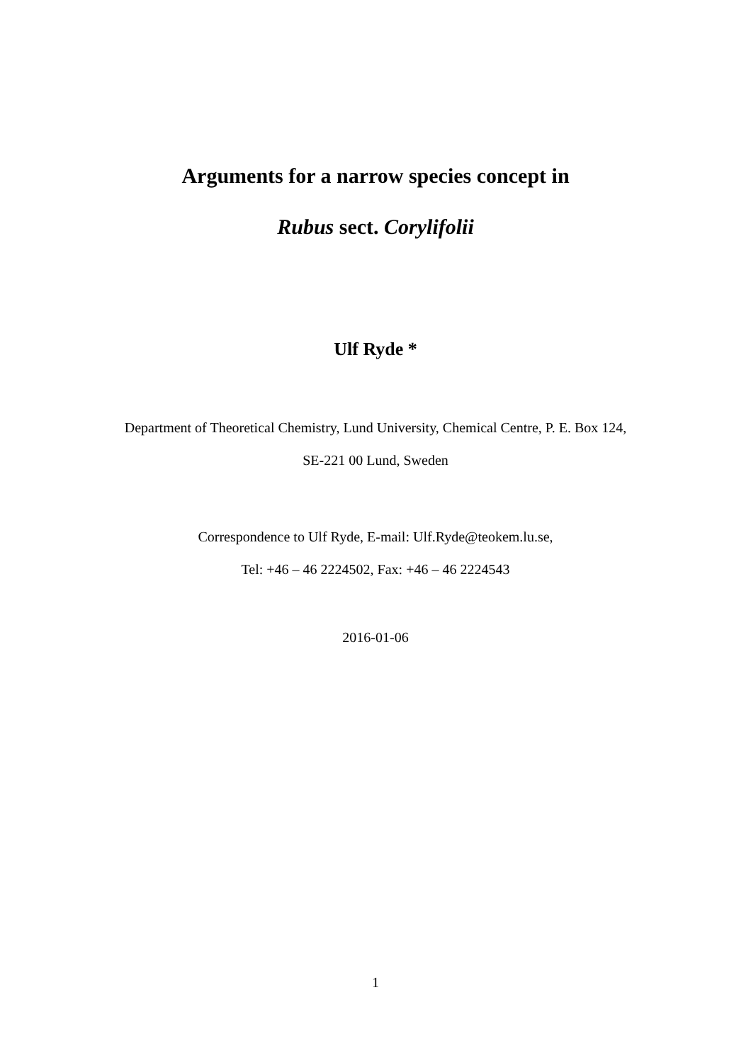Arguments for a narrow species concept in
Rubus sect. Corylifolii
Ulf Ryde *
Department of Theoretical Chemistry, Lund University, Chemical Centre, P. E. Box 124,
SE-221 00 Lund, Sweden
Correspondence to Ulf Ryde, E-mail: Ulf.Ryde@teokem.lu.se,
Tel: +46 – 46 2224502, Fax: +46 – 46 2224543
2016-01-06
1